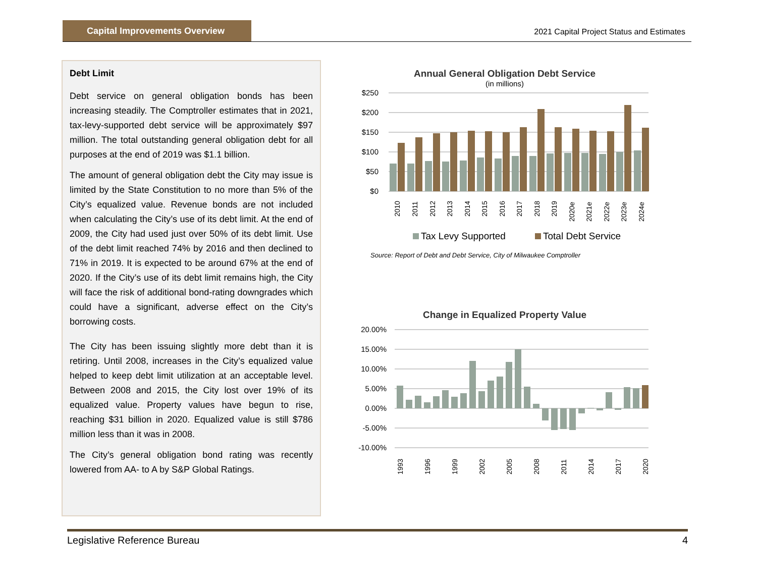Capital Improvements Overview
2021 Capital Project Status and Estimates
Debt Limit
Debt service on general obligation bonds has been increasing steadily. The Comptroller estimates that in 2021, tax-levy-supported debt service will be approximately $97 million. The total outstanding general obligation debt for all purposes at the end of 2019 was $1.1 billion.
The amount of general obligation debt the City may issue is limited by the State Constitution to no more than 5% of the City’s equalized value. Revenue bonds are not included when calculating the City’s use of its debt limit. At the end of 2009, the City had used just over 50% of its debt limit. Use of the debt limit reached 74% by 2016 and then declined to 71% in 2019. It is expected to be around 67% at the end of 2020. If the City’s use of its debt limit remains high, the City will face the risk of additional bond-rating downgrades which could have a significant, adverse effect on the City’s borrowing costs.
The City has been issuing slightly more debt than it is retiring. Until 2008, increases in the City’s equalized value helped to keep debt limit utilization at an acceptable level. Between 2008 and 2015, the City lost over 19% of its equalized value. Property values have begun to rise, reaching $31 billion in 2020. Equalized value is still $786 million less than it was in 2008.
The City’s general obligation bond rating was recently lowered from AA- to A by S&P Global Ratings.
Annual General Obligation Debt Service
(in millions)
$250
$200
$150
$100
$50
$0
2010
2011
2012
2013
2014
2015
2016
2017
2018
2019
2020e
2021e
2022e
2023e
2024e
Tax Levy Supported
Total Debt Service
Source: Report of Debt and Debt Service, City of Milwaukee Comptroller
Change in Equalized Property Value
20.00%
15.00%
10.00%
5.00%
0.00%
-5.00%
-10.00%
1993
1996
1999
2002
2005
2008
2011
2014
2017
2020
Legislative Reference Bureau 4